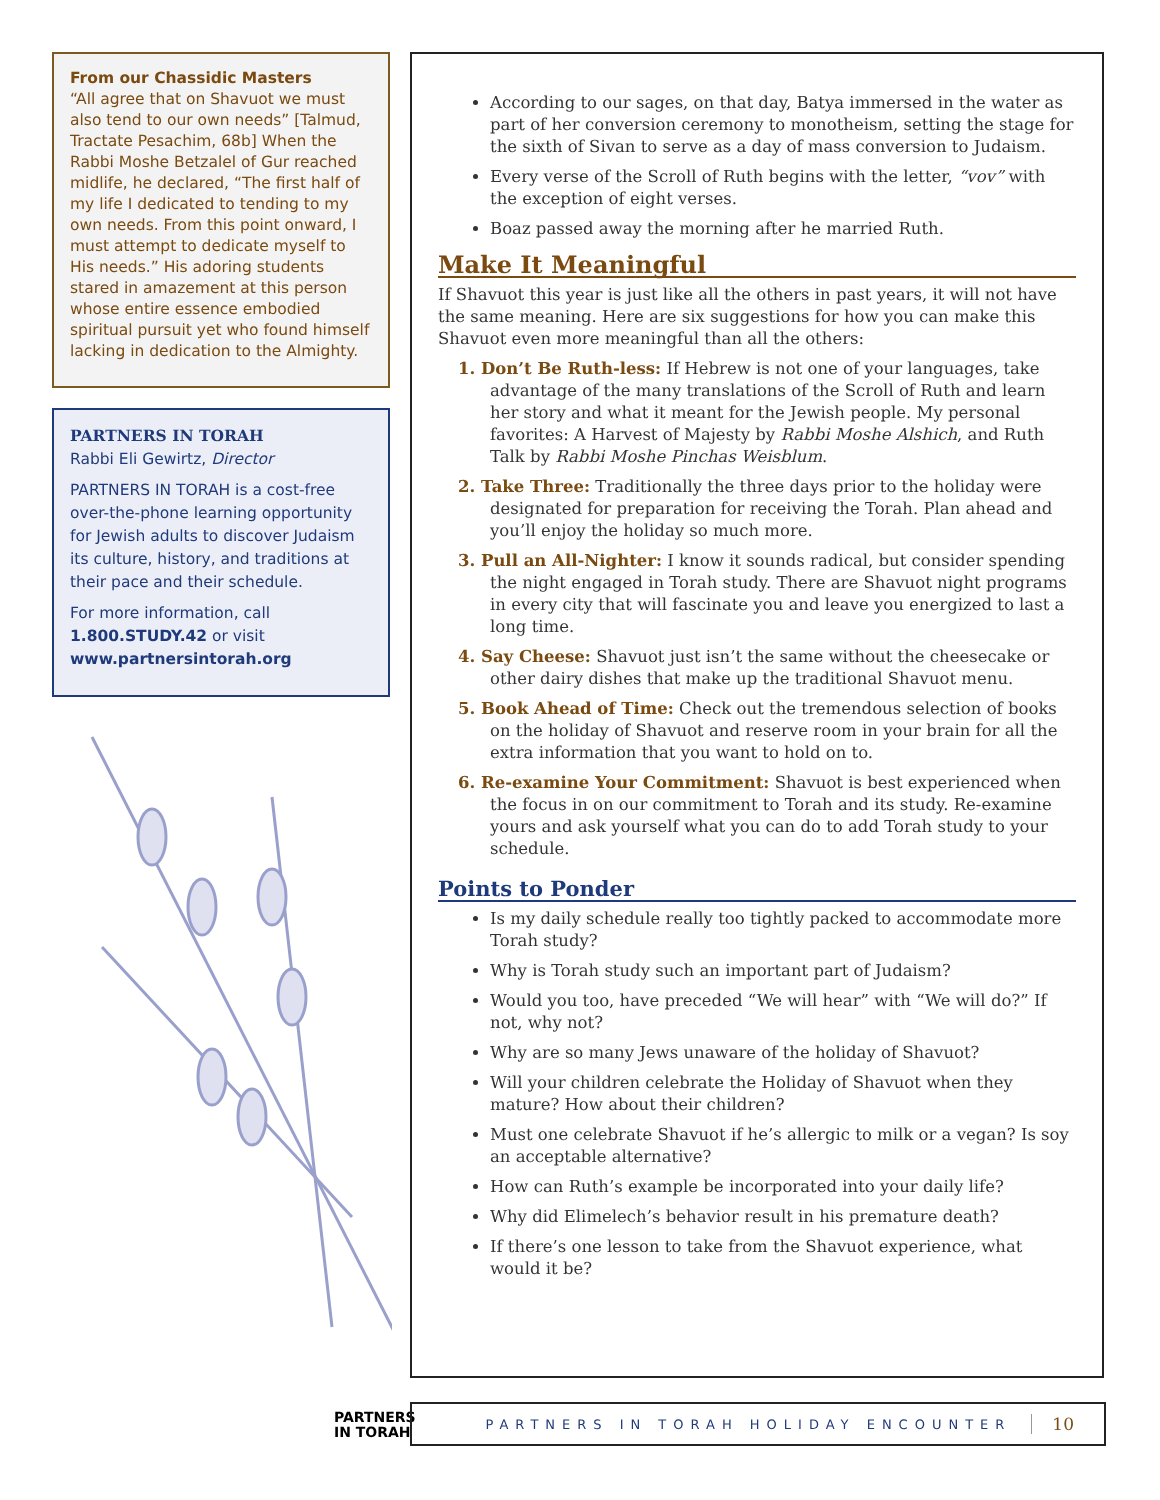From our Chassidic Masters
“All agree that on Shavuot we must also tend to our own needs” [Talmud, Tractate Pesachim, 68b] When the Rabbi Moshe Betzalel of Gur reached midlife, he declared, “The first half of my life I dedicated to tending to my own needs. From this point onward, I must attempt to dedicate myself to His needs.” His adoring students stared in amazement at this person whose entire essence embodied spiritual pursuit yet who found himself lacking in dedication to the Almighty.
PARTNERS IN TORAH
Rabbi Eli Gewirtz, Director
PARTNERS IN TORAH is a cost-free over-the-phone learning opportunity for Jewish adults to discover Judaism its culture, history, and traditions at their pace and their schedule.
For more information, call 1.800.STUDY.42 or visit www.partnersintorah.org
PARTNERS
IN TORAH
According to our sages, on that day, Batya immersed in the water as part of her conversion ceremony to monotheism, setting the stage for the sixth of Sivan to serve as a day of mass conversion to Judaism.
Every verse of the Scroll of Ruth begins with the letter, “vov” with the exception of eight verses.
Boaz passed away the morning after he married Ruth.
Make It Meaningful
If Shavuot this year is just like all the others in past years, it will not have the same meaning. Here are six suggestions for how you can make this Shavuot even more meaningful than all the others:
1. Don’t Be Ruth-less: If Hebrew is not one of your languages, take advantage of the many translations of the Scroll of Ruth and learn her story and what it meant for the Jewish people. My personal favorites: A Harvest of Majesty by Rabbi Moshe Alshich, and Ruth Talk by Rabbi Moshe Pinchas Weisblum.
2. Take Three: Traditionally the three days prior to the holiday were designated for preparation for receiving the Torah. Plan ahead and you’ll enjoy the holiday so much more.
3. Pull an All-Nighter: I know it sounds radical, but consider spending the night engaged in Torah study. There are Shavuot night programs in every city that will fascinate you and leave you energized to last a long time.
4. Say Cheese: Shavuot just isn’t the same without the cheesecake or other dairy dishes that make up the traditional Shavuot menu.
5. Book Ahead of Time: Check out the tremendous selection of books on the holiday of Shavuot and reserve room in your brain for all the extra information that you want to hold on to.
6. Re-examine Your Commitment: Shavuot is best experienced when the focus in on our commitment to Torah and its study. Re-examine yours and ask yourself what you can do to add Torah study to your schedule.
Points to Ponder
Is my daily schedule really too tightly packed to accommodate more Torah study?
Why is Torah study such an important part of Judaism?
Would you too, have preceded “We will hear” with “We will do?” If not, why not?
Why are so many Jews unaware of the holiday of Shavuot?
Will your children celebrate the Holiday of Shavuot when they mature? How about their children?
Must one celebrate Shavuot if he’s allergic to milk or a vegan? Is soy an acceptable alternative?
How can Ruth’s example be incorporated into your daily life?
Why did Elimelech’s behavior result in his premature death?
If there’s one lesson to take from the Shavuot experience, what would it be?
PARTNERS IN TORAH HOLIDAY ENCOUNTER 10